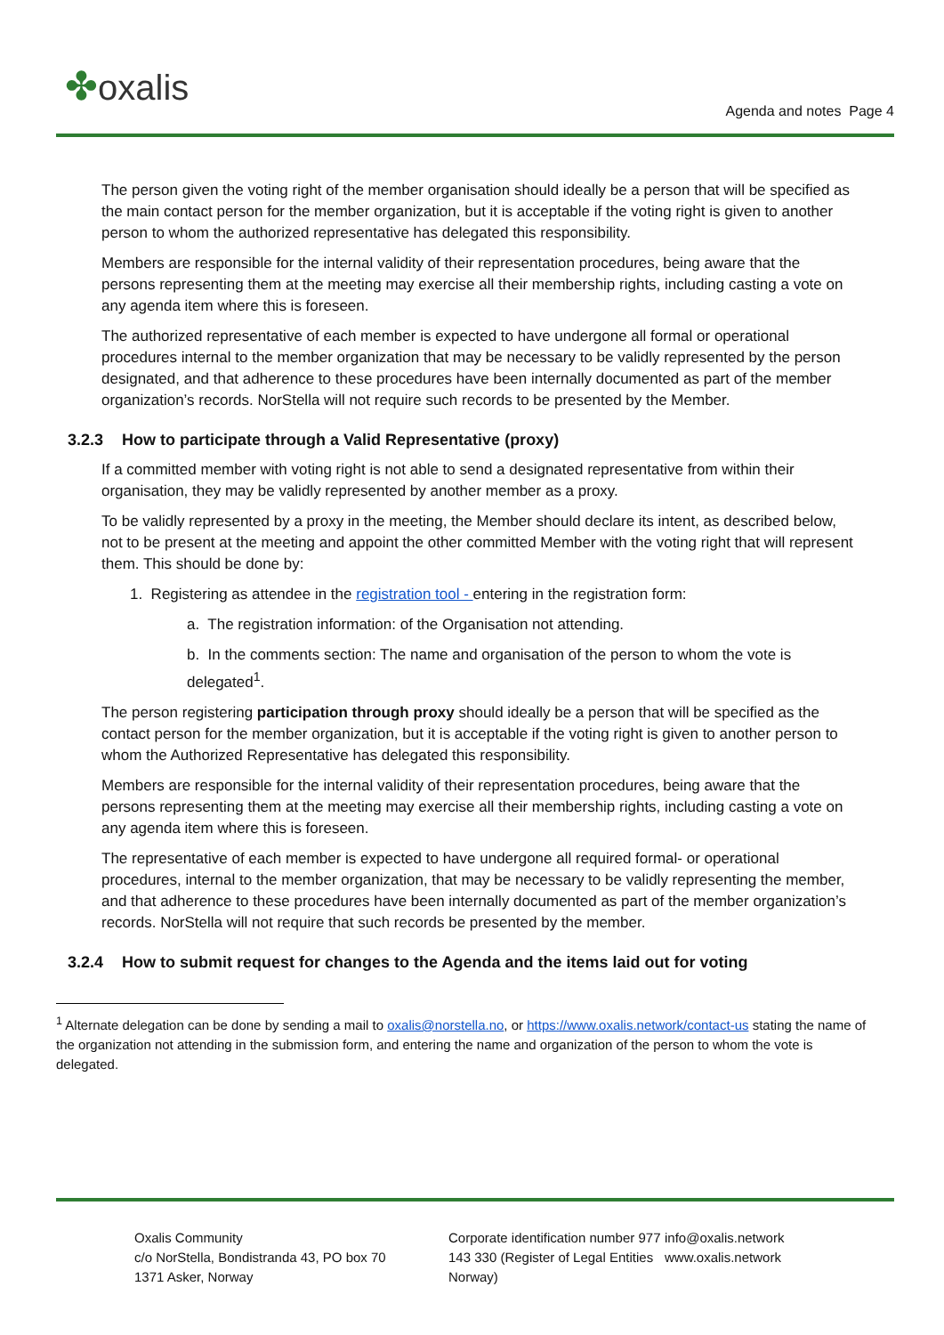✤oxalis
Agenda and notes Page 4
The person given the voting right of the member organisation should ideally be a person that will be specified as the main contact person for the member organization, but it is acceptable if the voting right is given to another person to whom the authorized representative has delegated this responsibility.
Members are responsible for the internal validity of their representation procedures, being aware that the persons representing them at the meeting may exercise all their membership rights, including casting a vote on any agenda item where this is foreseen.
The authorized representative of each member is expected to have undergone all formal or operational procedures internal to the member organization that may be necessary to be validly represented by the person designated, and that adherence to these procedures have been internally documented as part of the member organization’s records. NorStella will not require such records to be presented by the Member.
3.2.3 How to participate through a Valid Representative (proxy)
If a committed member with voting right is not able to send a designated representative from within their organisation, they may be validly represented by another member as a proxy.
To be validly represented by a proxy in the meeting, the Member should declare its intent, as described below, not to be present at the meeting and appoint the other committed Member with the voting right that will represent them. This should be done by:
1. Registering as attendee in the registration tool - entering in the registration form:
a. The registration information: of the Organisation not attending.
b. In the comments section: The name and organisation of the person to whom the vote is delegated<sup>1</sup>.
The person registering participation through proxy should ideally be a person that will be specified as the contact person for the member organization, but it is acceptable if the voting right is given to another person to whom the Authorized Representative has delegated this responsibility.
Members are responsible for the internal validity of their representation procedures, being aware that the persons representing them at the meeting may exercise all their membership rights, including casting a vote on any agenda item where this is foreseen.
The representative of each member is expected to have undergone all required formal- or operational procedures, internal to the member organization, that may be necessary to be validly representing the member, and that adherence to these procedures have been internally documented as part of the member organization’s records. NorStella will not require that such records be presented by the member.
3.2.4 How to submit request for changes to the Agenda and the items laid out for voting
<sup>1</sup> Alternate delegation can be done by sending a mail to oxalis@norstella.no, or https://www.oxalis.network/contact-us stating the name of the organization not attending in the submission form, and entering the name and organization of the person to whom the vote is delegated.
Oxalis Community
c/o NorStella, Bondistranda 43, PO box 70
1371 Asker, Norway
Corporate identification number 977 143 330 (Register of Legal Entities Norway)
info@oxalis.network
www.oxalis.network